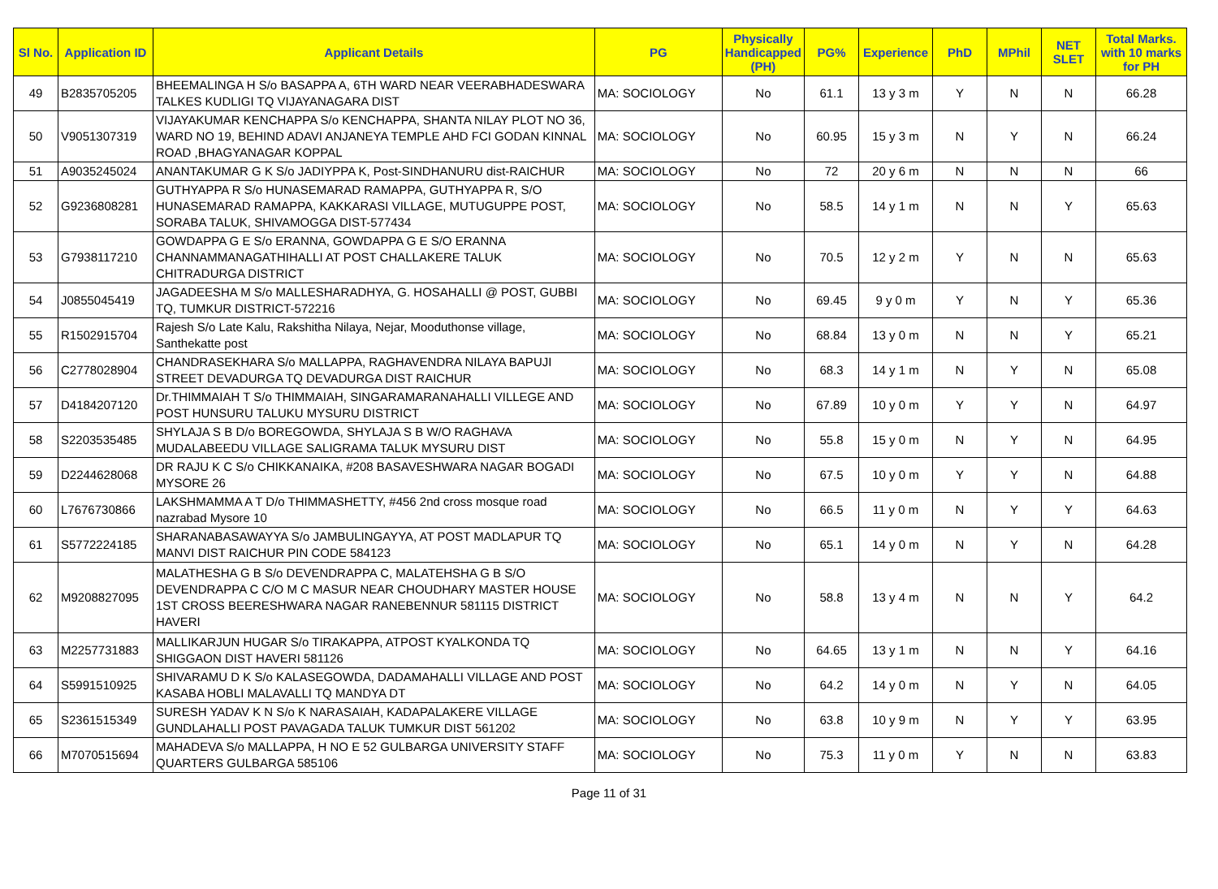| Sl No. | Application ID | Applicant Details | PG | Physically Handicapped (PH) | PG% | Experience | PhD | MPhil | NET SLET | Total Marks. with 10 marks for PH |
| --- | --- | --- | --- | --- | --- | --- | --- | --- | --- | --- |
| 49 | B2835705205 | BHEEMALINGA H S/o BASAPPA A, 6TH WARD NEAR VEERABHADESWARA TALKES KUDLIGI TQ VIJAYANAGARA DIST | MA: SOCIOLOGY | No | 61.1 | 13 y 3 m | Y | N | N | 66.28 |
| 50 | V9051307319 | VIJAYAKUMAR KENCHAPPA S/o KENCHAPPA, SHANTA NILAY PLOT NO 36, WARD NO 19, BEHIND ADAVI ANJANEYA TEMPLE AHD FCI GODAN KINNAL ROAD ,BHAGYANAGAR KOPPAL | MA: SOCIOLOGY | No | 60.95 | 15 y 3 m | N | Y | N | 66.24 |
| 51 | A9035245024 | ANANTAKUMAR G K S/o JADIYPPA K, Post-SINDHANURU dist-RAICHUR | MA: SOCIOLOGY | No | 72 | 20 y 6 m | N | N | N | 66 |
| 52 | G9236808281 | GUTHYAPPA R S/o HUNASEMARAD RAMAPPA, GUTHYAPPA R, S/O HUNASEMARAD RAMAPPA, KAKKARASI VILLAGE, MUTUGUPPE POST, SORABA TALUK, SHIVAMOGGA DIST-577434 | MA: SOCIOLOGY | No | 58.5 | 14 y 1 m | N | N | Y | 65.63 |
| 53 | G7938117210 | GOWDAPPA G E S/o ERANNA, GOWDAPPA G E S/O ERANNA CHANNAMMANAGATHIHALLI AT POST CHALLAKERE TALUK CHITRADURGA DISTRICT | MA: SOCIOLOGY | No | 70.5 | 12 y 2 m | Y | N | N | 65.63 |
| 54 | J0855045419 | JAGADEESHA M S/o MALLESHARADHYA, G. HOSAHALLI @ POST, GUBBI TQ, TUMKUR DISTRICT-572216 | MA: SOCIOLOGY | No | 69.45 | 9 y 0 m | Y | N | Y | 65.36 |
| 55 | R1502915704 | Rajesh S/o Late Kalu, Rakshitha Nilaya, Nejar, Mooduthonse village, Santhekatte post | MA: SOCIOLOGY | No | 68.84 | 13 y 0 m | N | N | Y | 65.21 |
| 56 | C2778028904 | CHANDRASEKHARA S/o MALLAPPA, RAGHAVENDRA NILAYA BAPUJI STREET DEVADURGA TQ DEVADURGA DIST RAICHUR | MA: SOCIOLOGY | No | 68.3 | 14 y 1 m | N | Y | N | 65.08 |
| 57 | D4184207120 | Dr.THIMMAIAH T S/o THIMMAIAH, SINGARAMARANAHALLI VILLEGE AND POST HUNSURU TALUKU MYSURU DISTRICT | MA: SOCIOLOGY | No | 67.89 | 10 y 0 m | Y | Y | N | 64.97 |
| 58 | S2203535485 | SHYLAJA S B D/o BOREGOWDA, SHYLAJA S B W/O RAGHAVA MUDALABEEDU VILLAGE SALIGRAMA TALUK MYSURU DIST | MA: SOCIOLOGY | No | 55.8 | 15 y 0 m | N | Y | N | 64.95 |
| 59 | D2244628068 | DR RAJU K C S/o CHIKKANAIKA, #208 BASAVESHWARA NAGAR BOGADI MYSORE 26 | MA: SOCIOLOGY | No | 67.5 | 10 y 0 m | Y | Y | N | 64.88 |
| 60 | L7676730866 | LAKSHMAMMA A T D/o THIMMASHETTY, #456 2nd cross mosque road nazrabad Mysore 10 | MA: SOCIOLOGY | No | 66.5 | 11 y 0 m | N | Y | Y | 64.63 |
| 61 | S5772224185 | SHARANABASAWAYYA S/o JAMBULINGAYYA, AT POST MADLAPUR TQ MANVI DIST RAICHUR PIN CODE 584123 | MA: SOCIOLOGY | No | 65.1 | 14 y 0 m | N | Y | N | 64.28 |
| 62 | M9208827095 | MALATHESHA G B S/o DEVENDRAPPA C, MALATEHSHA G B S/O DEVENDRAPPA C C/O M C MASUR NEAR CHOUDHARY MASTER HOUSE 1ST CROSS BEERESHWARA NAGAR RANEBENNUR 581115 DISTRICT HAVERI | MA: SOCIOLOGY | No | 58.8 | 13 y 4 m | N | N | Y | 64.2 |
| 63 | M2257731883 | MALLIKARJUN HUGAR S/o TIRAKAPPA, ATPOST KYALKONDA TQ SHIGGAON DIST HAVERI 581126 | MA: SOCIOLOGY | No | 64.65 | 13 y 1 m | N | N | Y | 64.16 |
| 64 | S5991510925 | SHIVARAMU D K S/o KALASEGOWDA, DADAMAHALLI VILLAGE AND POST KASABA HOBLI MALAVALLI TQ MANDYA DT | MA: SOCIOLOGY | No | 64.2 | 14 y 0 m | N | Y | N | 64.05 |
| 65 | S2361515349 | SURESH YADAV K N S/o K NARASAIAH, KADAPALAKERE VILLAGE GUNDLAHALLI POST PAVAGADA TALUK TUMKUR DIST 561202 | MA: SOCIOLOGY | No | 63.8 | 10 y 9 m | N | Y | Y | 63.95 |
| 66 | M7070515694 | MAHADEVA S/o MALLAPPA, H NO E 52 GULBARGA UNIVERSITY STAFF QUARTERS GULBARGA 585106 | MA: SOCIOLOGY | No | 75.3 | 11 y 0 m | Y | N | N | 63.83 |
Page 11 of 31